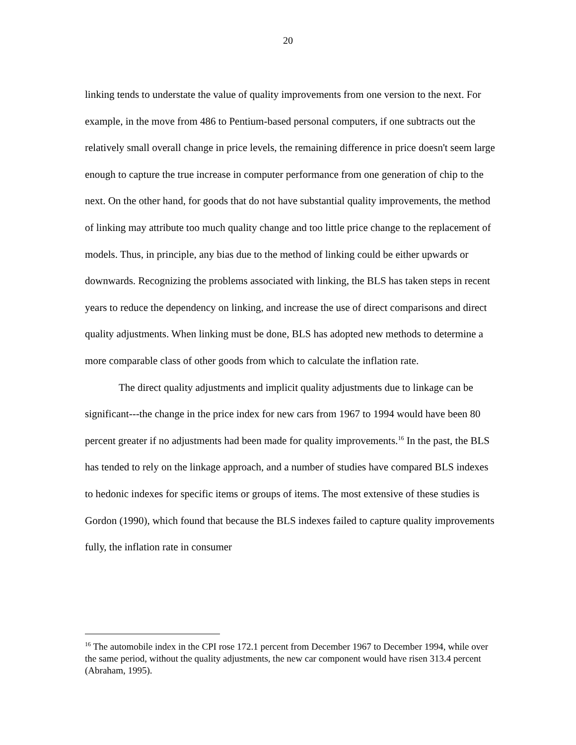20
linking tends to understate the value of quality improvements from one version to the next. For example, in the move from 486 to Pentium-based personal computers, if one subtracts out the relatively small overall change in price levels, the remaining difference in price doesn't seem large enough to capture the true increase in computer performance from one generation of chip to the next. On the other hand, for goods that do not have substantial quality improvements, the method of linking may attribute too much quality change and too little price change to the replacement of models. Thus, in principle, any bias due to the method of linking could be either upwards or downwards. Recognizing the problems associated with linking, the BLS has taken steps in recent years to reduce the dependency on linking, and increase the use of direct comparisons and direct quality adjustments. When linking must be done, BLS has adopted new methods to determine a more comparable class of other goods from which to calculate the inflation rate.
The direct quality adjustments and implicit quality adjustments due to linkage can be significant---the change in the price index for new cars from 1967 to 1994 would have been 80 percent greater if no adjustments had been made for quality improvements.<sup>16</sup> In the past, the BLS has tended to rely on the linkage approach, and a number of studies have compared BLS indexes to hedonic indexes for specific items or groups of items. The most extensive of these studies is Gordon (1990), which found that because the BLS indexes failed to capture quality improvements fully, the inflation rate in consumer
<sup>16</sup> The automobile index in the CPI rose 172.1 percent from December 1967 to December 1994, while over the same period, without the quality adjustments, the new car component would have risen 313.4 percent (Abraham, 1995).